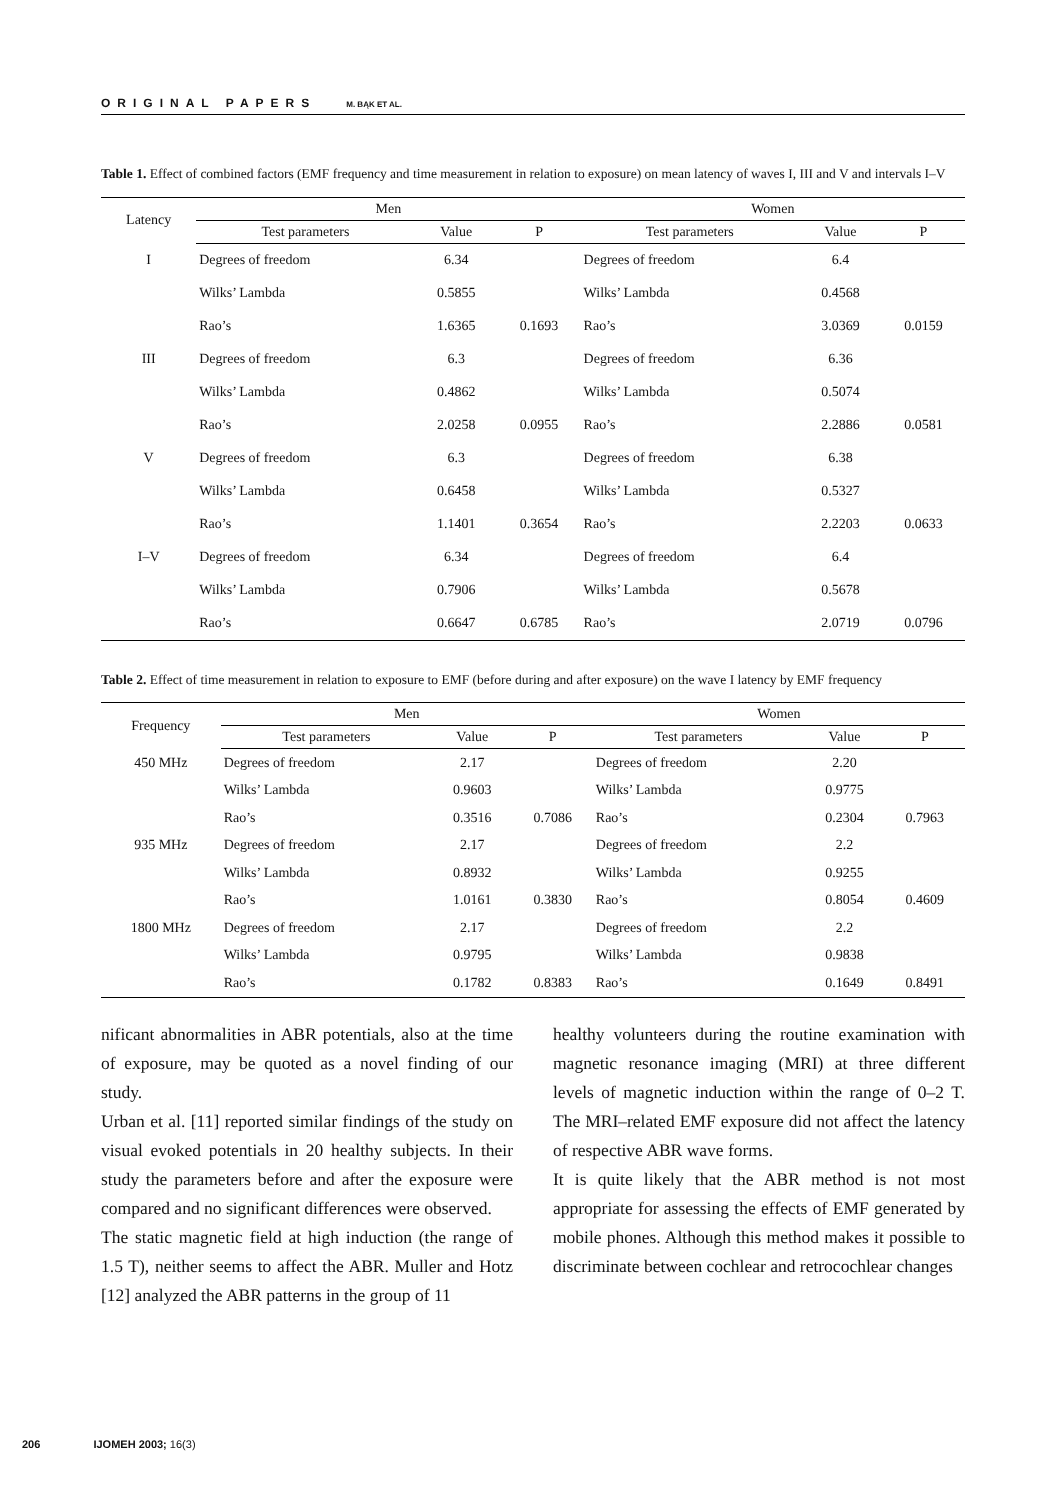ORIGINAL PAPERS M. BĄK ET AL.
Table 1. Effect of combined factors (EMF frequency and time measurement in relation to exposure) on mean latency of waves I, III and V and intervals I–V
| Latency | Men | | | Women | | |
| --- | --- | --- | --- | --- | --- | --- |
| | Test parameters | Value | P | Test parameters | Value | P |
| I | Degrees of freedom | 6.34 | | Degrees of freedom | 6.4 | |
| | Wilks’ Lambda | 0.5855 | | Wilks’ Lambda | 0.4568 | |
| | Rao’s | 1.6365 | 0.1693 | Rao’s | 3.0369 | 0.0159 |
| III | Degrees of freedom | 6.3 | | Degrees of freedom | 6.36 | |
| | Wilks’ Lambda | 0.4862 | | Wilks’ Lambda | 0.5074 | |
| | Rao’s | 2.0258 | 0.0955 | Rao’s | 2.2886 | 0.0581 |
| V | Degrees of freedom | 6.3 | | Degrees of freedom | 6.38 | |
| | Wilks’ Lambda | 0.6458 | | Wilks’ Lambda | 0.5327 | |
| | Rao’s | 1.1401 | 0.3654 | Rao’s | 2.2203 | 0.0633 |
| I–V | Degrees of freedom | 6.34 | | Degrees of freedom | 6.4 | |
| | Wilks’ Lambda | 0.7906 | | Wilks’ Lambda | 0.5678 | |
| | Rao’s | 0.6647 | 0.6785 | Rao’s | 2.0719 | 0.0796 |
Table 2. Effect of time measurement in relation to exposure to EMF (before during and after exposure) on the wave I latency by EMF frequency
| Frequency | Men | | | Women | | |
| --- | --- | --- | --- | --- | --- | --- |
| | Test parameters | Value | P | Test parameters | Value | P |
| 450 MHz | Degrees of freedom | 2.17 | | Degrees of freedom | 2.20 | |
| | Wilks’ Lambda | 0.9603 | | Wilks’ Lambda | 0.9775 | |
| | Rao’s | 0.3516 | 0.7086 | Rao’s | 0.2304 | 0.7963 |
| 935 MHz | Degrees of freedom | 2.17 | | Degrees of freedom | 2.2 | |
| | Wilks’ Lambda | 0.8932 | | Wilks’ Lambda | 0.9255 | |
| | Rao’s | 1.0161 | 0.3830 | Rao’s | 0.8054 | 0.4609 |
| 1800 MHz | Degrees of freedom | 2.17 | | Degrees of freedom | 2.2 | |
| | Wilks’ Lambda | 0.9795 | | Wilks’ Lambda | 0.9838 | |
| | Rao’s | 0.1782 | 0.8383 | Rao’s | 0.1649 | 0.8491 |
nificant abnormalities in ABR potentials, also at the time of exposure, may be quoted as a novel finding of our study.
Urban et al. [11] reported similar findings of the study on visual evoked potentials in 20 healthy subjects. In their study the parameters before and after the exposure were compared and no significant differences were observed.
The static magnetic field at high induction (the range of 1.5 T), neither seems to affect the ABR. Muller and Hotz [12] analyzed the ABR patterns in the group of 11
healthy volunteers during the routine examination with magnetic resonance imaging (MRI) at three different levels of magnetic induction within the range of 0–2 T. The MRI–related EMF exposure did not affect the latency of respective ABR wave forms.
It is quite likely that the ABR method is not most appropriate for assessing the effects of EMF generated by mobile phones. Although this method makes it possible to discriminate between cochlear and retrocochlear changes
206 IJOMEH 2003; 16(3)